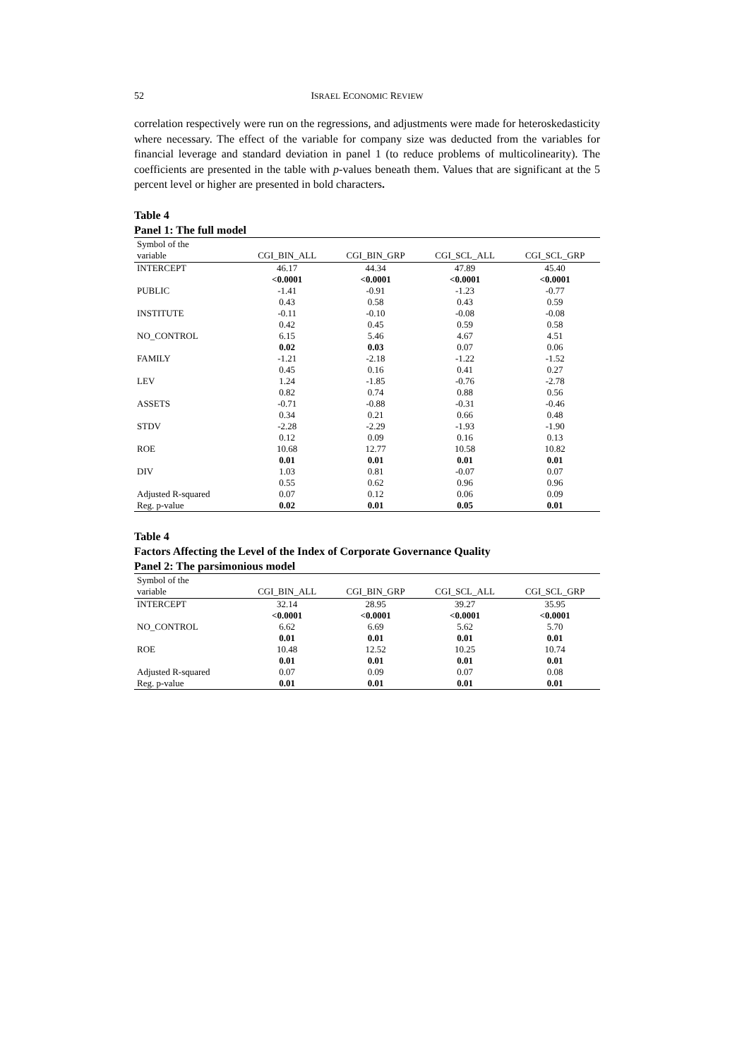52 ISRAEL ECONOMIC REVIEW
correlation respectively were run on the regressions, and adjustments were made for heteroskedasticity where necessary. The effect of the variable for company size was deducted from the variables for financial leverage and standard deviation in panel 1 (to reduce problems of multicolinearity). The coefficients are presented in the table with p-values beneath them. Values that are significant at the 5 percent level or higher are presented in bold characters.
Table 4
Panel 1: The full model
| Symbol of the variable | CGI_BIN_ALL | CGI_BIN_GRP | CGI_SCL_ALL | CGI_SCL_GRP |
| --- | --- | --- | --- | --- |
| INTERCEPT | 46.17 <0.0001 | 44.34 <0.0001 | 47.89 <0.0001 | 45.40 <0.0001 |
| PUBLIC | -1.41 0.43 | -0.91 0.58 | -1.23 0.43 | -0.77 0.59 |
| INSTITUTE | -0.11 0.42 | -0.10 0.45 | -0.08 0.59 | -0.08 0.58 |
| NO_CONTROL | 6.15 0.02 | 5.46 0.03 | 4.67 0.07 | 4.51 0.06 |
| FAMILY | -1.21 0.45 | -2.18 0.16 | -1.22 0.41 | -1.52 0.27 |
| LEV | 1.24 0.82 | -1.85 0.74 | -0.76 0.88 | -2.78 0.56 |
| ASSETS | -0.71 0.34 | -0.88 0.21 | -0.31 0.66 | -0.46 0.48 |
| STDV | -2.28 0.12 | -2.29 0.09 | -1.93 0.16 | -1.90 0.13 |
| ROE | 10.68 0.01 | 12.77 0.01 | 10.58 0.01 | 10.82 0.01 |
| DIV | 1.03 0.55 | 0.81 0.62 | -0.07 0.96 | 0.07 0.96 |
| Adjusted R-squared | 0.07 | 0.12 | 0.06 | 0.09 |
| Reg. p-value | 0.02 | 0.01 | 0.05 | 0.01 |
Table 4
Factors Affecting the Level of the Index of Corporate Governance Quality
Panel 2: The parsimonious model
| Symbol of the variable | CGI_BIN_ALL | CGI_BIN_GRP | CGI_SCL_ALL | CGI_SCL_GRP |
| --- | --- | --- | --- | --- |
| INTERCEPT | 32.14 <0.0001 | 28.95 <0.0001 | 39.27 <0.0001 | 35.95 <0.0001 |
| NO_CONTROL | 6.62 0.01 | 6.69 0.01 | 5.62 0.01 | 5.70 0.01 |
| ROE | 10.48 0.01 | 12.52 0.01 | 10.25 0.01 | 10.74 0.01 |
| Adjusted R-squared | 0.07 | 0.09 | 0.07 | 0.08 |
| Reg. p-value | 0.01 | 0.01 | 0.01 | 0.01 |